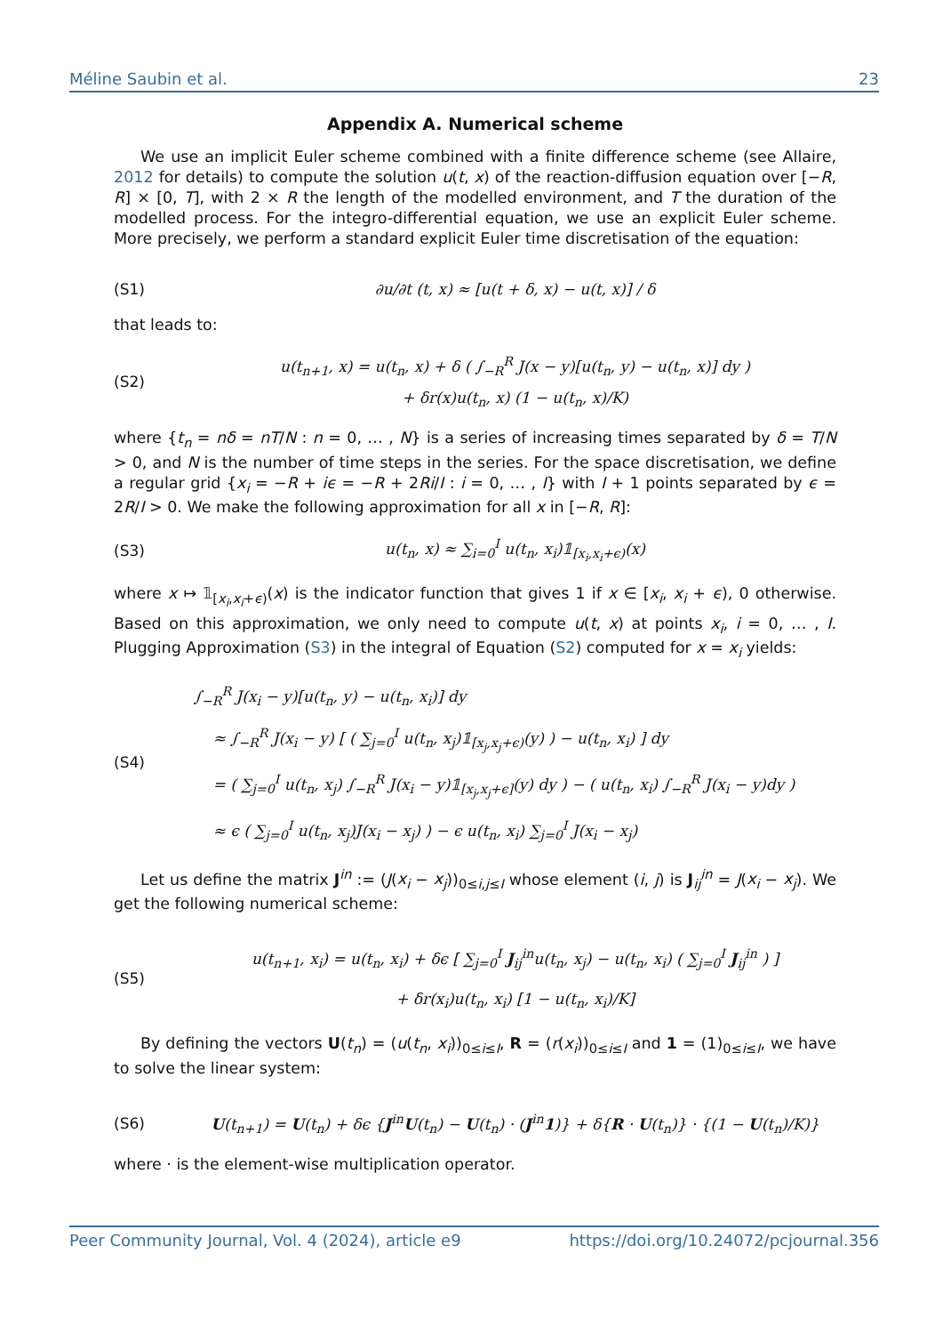Méline Saubin et al. 23
Appendix A. Numerical scheme
We use an implicit Euler scheme combined with a finite difference scheme (see Allaire, 2012 for details) to compute the solution u(t, x) of the reaction-diffusion equation over [−R, R] × [0, T], with 2 × R the length of the modelled environment, and T the duration of the modelled process. For the integro-differential equation, we use an explicit Euler scheme. More precisely, we perform a standard explicit Euler time discretisation of the equation:
(S1) ∂u/∂t (t, x) ≈ [u(t + δ, x) − u(t, x)] / δ
that leads to:
(S2) u(t<sub>n+1</sub>, x) = u(t<sub>n</sub>, x) + δ ( ∫<sub>−R</sub><sup>R</sup> J(x − y)[u(t<sub>n</sub>, y) − u(t<sub>n</sub>, x)] dy )
+ δr(x)u(t<sub>n</sub>, x) (1 − u(t<sub>n</sub>, x)/K)
where {t<sub>n</sub> = nδ = nT/N : n = 0, … , N} is a series of increasing times separated by δ = T/N > 0, and N is the number of time steps in the series. For the space discretisation, we define a regular grid {x<sub>i</sub> = −R + iϵ = −R + 2Ri/I : i = 0, … , I} with I + 1 points separated by ϵ = 2R/I > 0. We make the following approximation for all x in [−R, R]:
(S3) u(t<sub>n</sub>, x) ≈ ∑<sub>i=0</sub><sup>I</sup> u(t<sub>n</sub>, x<sub>i</sub>)𝟙<sub>[x<sub>i</sub>,x<sub>i</sub>+ϵ)</sub>(x)
where x ↦ 𝟙<sub>[x<sub>i</sub>,x<sub>i</sub>+ϵ)</sub>(x) is the indicator function that gives 1 if x ∈ [x<sub>i</sub>, x<sub>i</sub> + ϵ), 0 otherwise. Based on this approximation, we only need to compute u(t, x) at points x<sub>i</sub>, i = 0, … , I. Plugging Approximation (S3) in the integral of Equation (S2) computed for x = x<sub>i</sub> yields:
(S4) ∫<sub>−R</sub><sup>R</sup> J(x<sub>i</sub> − y)[u(t<sub>n</sub>, y) − u(t<sub>n</sub>, x<sub>i</sub>)] dy
≈ ∫<sub>−R</sub><sup>R</sup> J(x<sub>i</sub> − y) [ ( ∑<sub>j=0</sub><sup>I</sup> u(t<sub>n</sub>, x<sub>j</sub>)𝟙<sub>[x<sub>j</sub>,x<sub>j</sub>+ϵ)</sub>(y) ) − u(t<sub>n</sub>, x<sub>i</sub>) ] dy
= ( ∑<sub>j=0</sub><sup>I</sup> u(t<sub>n</sub>, x<sub>j</sub>) ∫<sub>−R</sub><sup>R</sup> J(x<sub>i</sub> − y)𝟙<sub>[x<sub>j</sub>,x<sub>j</sub>+ϵ]</sub>(y) dy ) − ( u(t<sub>n</sub>, x<sub>i</sub>) ∫<sub>−R</sub><sup>R</sup> J(x<sub>i</sub> − y)dy )
≈ ϵ ( ∑<sub>j=0</sub><sup>I</sup> u(t<sub>n</sub>, x<sub>j</sub>)J(x<sub>i</sub> − x<sub>j</sub>) ) − ϵ u(t<sub>n</sub>, x<sub>i</sub>) ∑<sub>j=0</sub><sup>I</sup> J(x<sub>i</sub> − x<sub>j</sub>)
Let us define the matrix J<sup>in</sup> := (J(x<sub>i</sub> − x<sub>j</sub>))<sub>0≤i,j≤I</sub> whose element (i, j) is J<sub>ij</sub><sup>in</sup> = J(x<sub>i</sub> − x<sub>j</sub>). We get the following numerical scheme:
(S5) u(t<sub>n+1</sub>, x<sub>i</sub>) = u(t<sub>n</sub>, x<sub>i</sub>) + δϵ [ ∑<sub>j=0</sub><sup>I</sup> J<sub>ij</sub><sup>in</sup>u(t<sub>n</sub>, x<sub>j</sub>) − u(t<sub>n</sub>, x<sub>i</sub>) ( ∑<sub>j=0</sub><sup>I</sup> J<sub>ij</sub><sup>in</sup> ) ]
+ δr(x<sub>i</sub>)u(t<sub>n</sub>, x<sub>i</sub>) [1 − u(t<sub>n</sub>, x<sub>i</sub>)/K]
By defining the vectors U(t<sub>n</sub>) = (u(t<sub>n</sub>, x<sub>i</sub>))<sub>0≤i≤I</sub>, R = (r(x<sub>i</sub>))<sub>0≤i≤I</sub> and 1 = (1)<sub>0≤i≤I</sub>, we have to solve the linear system:
(S6) U(t<sub>n+1</sub>) = U(t<sub>n</sub>) + δϵ {J<sup>in</sup>U(t<sub>n</sub>) − U(t<sub>n</sub>) · (J<sup>in</sup>1)} + δ{R · U(t<sub>n</sub>)} · {(1 − U(t<sub>n</sub>)/K)}
where · is the element-wise multiplication operator.
Peer Community Journal, Vol. 4 (2024), article e9 https://doi.org/10.24072/pcjournal.356